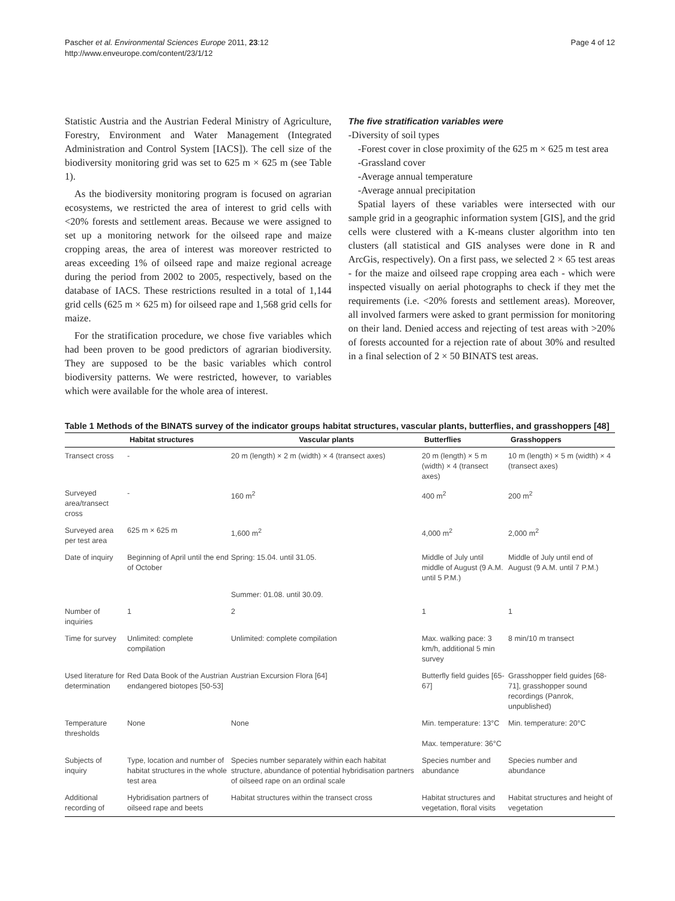Pascher et al. Environmental Sciences Europe 2011, 23:12
http://www.enveurope.com/content/23/1/12
Page 4 of 12
Statistic Austria and the Austrian Federal Ministry of Agriculture, Forestry, Environment and Water Management (Integrated Administration and Control System [IACS]). The cell size of the biodiversity monitoring grid was set to 625 m × 625 m (see Table 1).
As the biodiversity monitoring program is focused on agrarian ecosystems, we restricted the area of interest to grid cells with <20% forests and settlement areas. Because we were assigned to set up a monitoring network for the oilseed rape and maize cropping areas, the area of interest was moreover restricted to areas exceeding 1% of oilseed rape and maize regional acreage during the period from 2002 to 2005, respectively, based on the database of IACS. These restrictions resulted in a total of 1,144 grid cells (625 m × 625 m) for oilseed rape and 1,568 grid cells for maize.
For the stratification procedure, we chose five variables which had been proven to be good predictors of agrarian biodiversity. They are supposed to be the basic variables which control biodiversity patterns. We were restricted, however, to variables which were available for the whole area of interest.
The five stratification variables were
-Diversity of soil types
-Forest cover in close proximity of the 625 m × 625 m test area
-Grassland cover
-Average annual temperature
-Average annual precipitation
Spatial layers of these variables were intersected with our sample grid in a geographic information system [GIS], and the grid cells were clustered with a K-means cluster algorithm into ten clusters (all statistical and GIS analyses were done in R and ArcGis, respectively). On a first pass, we selected 2 × 65 test areas - for the maize and oilseed rape cropping area each - which were inspected visually on aerial photographs to check if they met the requirements (i.e. <20% forests and settlement areas). Moreover, all involved farmers were asked to grant permission for monitoring on their land. Denied access and rejecting of test areas with >20% of forests accounted for a rejection rate of about 30% and resulted in a final selection of 2 × 50 BINATS test areas.
Table 1 Methods of the BINATS survey of the indicator groups habitat structures, vascular plants, butterflies, and grasshoppers [48]
| | Habitat structures | Vascular plants | Butterflies | Grasshoppers |
| --- | --- | --- | --- | --- |
| Transect cross | - | 20 m (length) × 2 m (width) × 4 (transect axes) | 20 m (length) × 5 m (width) × 4 (transect axes) | 10 m (length) × 5 m (width) × 4 (transect axes) |
| Surveyed area/transect cross | - | 160 m<sup>2</sup> | 400 m<sup>2</sup> | 200 m<sup>2</sup> |
| Surveyed area per test area | 625 m × 625 m | 1,600 m<sup>2</sup> | 4,000 m<sup>2</sup> | 2,000 m<sup>2</sup> |
| Date of inquiry | Beginning of April until the end of October | Spring: 15.04. until 31.05. | Middle of July until middle of August (9 A.M. until 5 P.M.) | Middle of July until end of August (9 A.M. until 7 P.M.) |
| | | Summer: 01.08. until 30.09. | | |
| Number of inquiries | 1 | 2 | 1 | 1 |
| Time for survey | Unlimited: complete compilation | Unlimited: complete compilation | Max. walking pace: 3 km/h, additional 5 min survey | 8 min/10 m transect |
| Used literature for determination | Red Data Book of the Austrian endangered biotopes [50-53] | Austrian Excursion Flora [64] | Butterfly field guides [65-67] | Grasshopper field guides [68-71], grasshopper sound recordings (Panrok, unpublished) |
| Temperature thresholds | None | None | Min. temperature: 13°C Max. temperature: 36°C | Min. temperature: 20°C |
| Subjects of inquiry | Type, location and number of habitat structures in the whole test area | Species number separately within each habitat structure, abundance of potential hybridisation partners of oilseed rape on an ordinal scale | Species number and abundance | Species number and abundance |
| Additional recording of | Hybridisation partners of oilseed rape and beets | Habitat structures within the transect cross | Habitat structures and vegetation, floral visits | Habitat structures and height of vegetation |